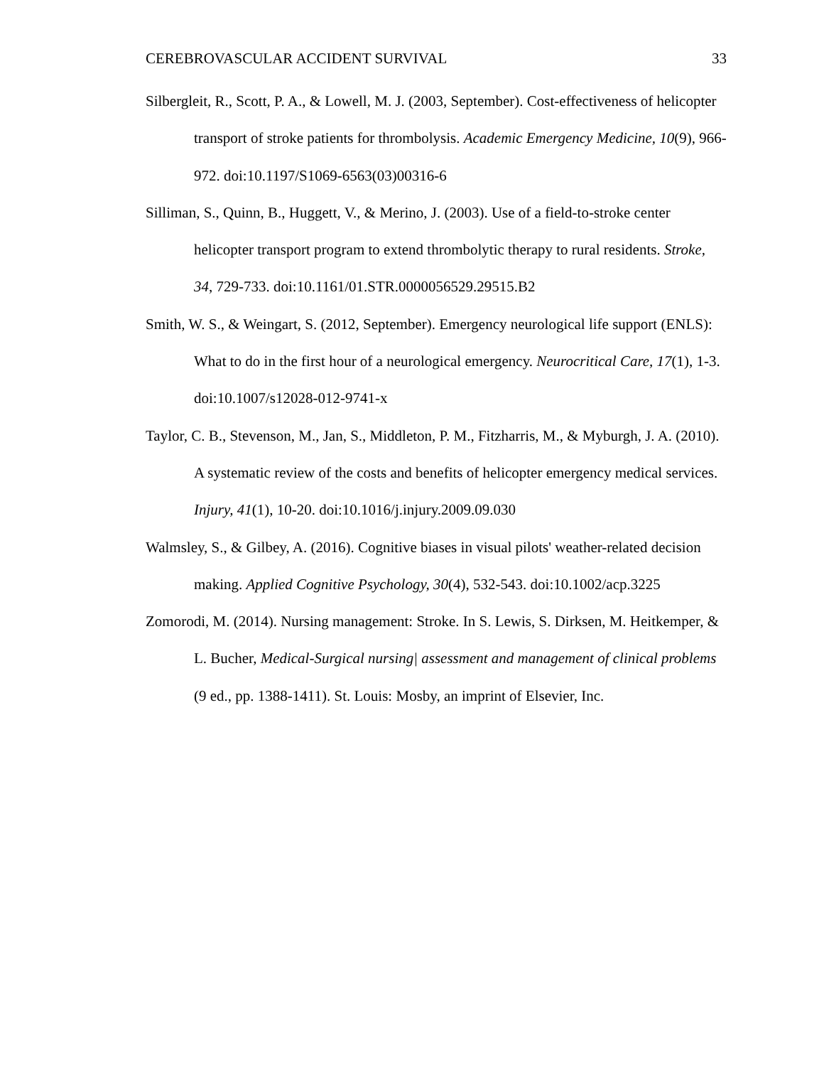CEREBROVASCULAR ACCIDENT SURVIVAL 33
Silbergleit, R., Scott, P. A., & Lowell, M. J. (2003, September). Cost-effectiveness of helicopter transport of stroke patients for thrombolysis. Academic Emergency Medicine, 10(9), 966-972. doi:10.1197/S1069-6563(03)00316-6
Silliman, S., Quinn, B., Huggett, V., & Merino, J. (2003). Use of a field-to-stroke center helicopter transport program to extend thrombolytic therapy to rural residents. Stroke, 34, 729-733. doi:10.1161/01.STR.0000056529.29515.B2
Smith, W. S., & Weingart, S. (2012, September). Emergency neurological life support (ENLS): What to do in the first hour of a neurological emergency. Neurocritical Care, 17(1), 1-3. doi:10.1007/s12028-012-9741-x
Taylor, C. B., Stevenson, M., Jan, S., Middleton, P. M., Fitzharris, M., & Myburgh, J. A. (2010). A systematic review of the costs and benefits of helicopter emergency medical services. Injury, 41(1), 10-20. doi:10.1016/j.injury.2009.09.030
Walmsley, S., & Gilbey, A. (2016). Cognitive biases in visual pilots' weather-related decision making. Applied Cognitive Psychology, 30(4), 532-543. doi:10.1002/acp.3225
Zomorodi, M. (2014). Nursing management: Stroke. In S. Lewis, S. Dirksen, M. Heitkemper, & L. Bucher, Medical-Surgical nursing| assessment and management of clinical problems (9 ed., pp. 1388-1411). St. Louis: Mosby, an imprint of Elsevier, Inc.